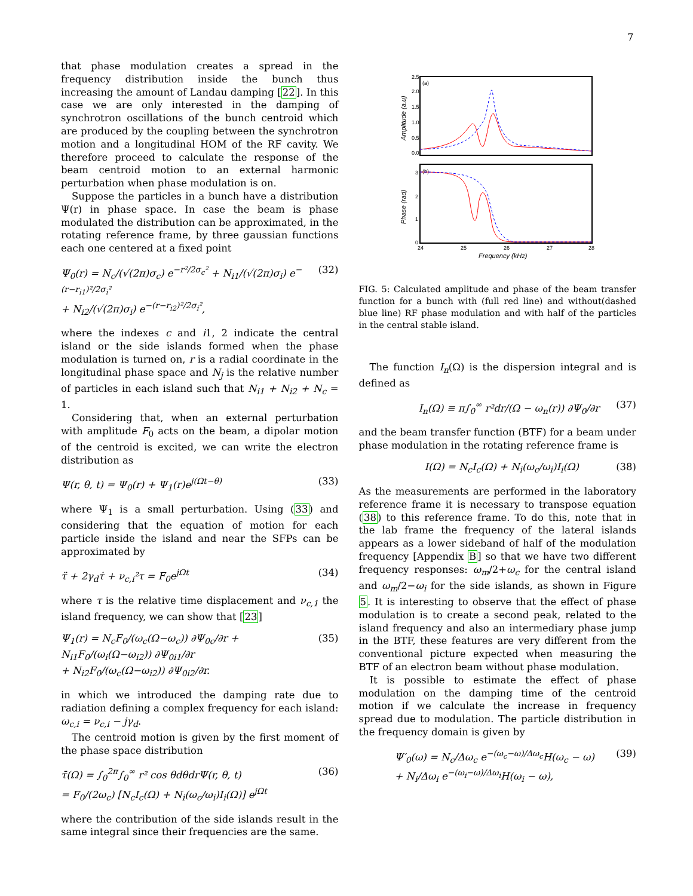7
that phase modulation creates a spread in the frequency distribution inside the bunch thus increasing the amount of Landau damping [22]. In this case we are only interested in the damping of synchrotron oscillations of the bunch centroid which are produced by the coupling between the synchrotron motion and a longitudinal HOM of the RF cavity. We therefore proceed to calculate the response of the beam centroid motion to an external harmonic perturbation when phase modulation is on.
Suppose the particles in a bunch have a distribution Ψ(r) in phase space. In case the beam is phase modulated the distribution can be approximated, in the rotating reference frame, by three gaussian functions each one centered at a fixed point
Ψ<sub>0</sub>(r) = N<sub>c</sub>/(√(2π)σ<sub>c</sub>) e<sup>−r²/2σ<sub>c</sub>²</sup> + N<sub>i1</sub>/(√(2π)σ<sub>i</sub>) e<sup>−(r−r<sub>i1</sub>)²/2σ<sub>i</sub>²</sup>
+ N<sub>i2</sub>/(√(2π)σ<sub>i</sub>) e<sup>−(r−r<sub>i2</sub>)²/2σ<sub>i</sub>²</sup>, (32)
where the indexes c and i1, 2 indicate the central island or the side islands formed when the phase modulation is turned on, r is a radial coordinate in the longitudinal phase space and N<sub>j</sub> is the relative number of particles in each island such that N<sub>i1</sub> + N<sub>i2</sub> + N<sub>c</sub> = 1.
Considering that, when an external perturbation with amplitude F<sub>0</sub> acts on the beam, a dipolar motion of the centroid is excited, we can write the electron distribution as
Ψ(r, θ, t) = Ψ<sub>0</sub>(r) + Ψ<sub>1</sub>(r)e<sup>j(Ωt−θ)</sup> (33)
where Ψ<sub>1</sub> is a small perturbation. Using (33) and considering that the equation of motion for each particle inside the island and near the SFPs can be approximated by
τ̈ + 2γ<sub>d</sub>τ̇ + ν<sub>c,i</sub>²τ = F<sub>0</sub>e<sup>jΩt</sup> (34)
where τ is the relative time displacement and ν<sub>c,1</sub> the island frequency, we can show that [23]
Ψ<sub>1</sub>(r) = N<sub>c</sub>F<sub>0</sub>/(ω<sub>c</sub>(Ω−ω<sub>c</sub>)) ∂Ψ<sub>0c</sub>/∂r + N<sub>i1</sub>F<sub>0</sub>/(ω<sub>i</sub>(Ω−ω<sub>i2</sub>)) ∂Ψ<sub>0i1</sub>/∂r
+ N<sub>i2</sub>F<sub>0</sub>/(ω<sub>c</sub>(Ω−ω<sub>i2</sub>)) ∂Ψ<sub>0i2</sub>/∂r. (35)
in which we introduced the damping rate due to radiation defining a complex frequency for each island: ω<sub>c,i</sub> = ν<sub>c,i</sub> − jγ<sub>d</sub>.
The centroid motion is given by the first moment of the phase space distribution
τ̄(Ω) = ∫<sub>0</sub><sup>2π</sup>∫<sub>0</sub><sup>∞</sup> r² cos θdθdrΨ(r, θ, t)
= F<sub>0</sub>/(2ω<sub>c</sub>) [N<sub>c</sub>I<sub>c</sub>(Ω) + N<sub>i</sub>(ω<sub>c</sub>/ω<sub>i</sub>)I<sub>i</sub>(Ω)] e<sup>jΩt</sup> (36)
where the contribution of the side islands result in the same integral since their frequencies are the same.
(a)
(b)
2.5
2.0
1.5
1.0
0.5
0.0
3
2
1
0
24
25
26
27
28
Frequency (kHz)
Amplitude (a.u)
Phase (rad)
FIG. 5: Calculated amplitude and phase of the beam transfer function for a bunch with (full red line) and without(dashed blue line) RF phase modulation and with half of the particles in the central stable island.
The function I<sub>n</sub>(Ω) is the dispersion integral and is defined as
I<sub>n</sub>(Ω) ≡ π∫<sub>0</sub><sup>∞</sup> r²dr/(Ω − ω<sub>n</sub>(r)) ∂Ψ<sub>0</sub>/∂r (37)
and the beam transfer function (BTF) for a beam under phase modulation in the rotating reference frame is
I(Ω) = N<sub>c</sub>I<sub>c</sub>(Ω) + N<sub>i</sub>(ω<sub>c</sub>/ω<sub>i</sub>)I<sub>i</sub>(Ω) (38)
As the measurements are performed in the laboratory reference frame it is necessary to transpose equation (38) to this reference frame. To do this, note that in the lab frame the frequency of the lateral islands appears as a lower sideband of half of the modulation frequency [Appendix B] so that we have two different frequency responses: ω<sub>m</sub>/2+ω<sub>c</sub> for the central island and ω<sub>m</sub>/2−ω<sub>i</sub> for the side islands, as shown in Figure 5. It is interesting to observe that the effect of phase modulation is to create a second peak, related to the island frequency and also an intermediary phase jump in the BTF, these features are very different from the conventional picture expected when measuring the BTF of an electron beam without phase modulation.
It is possible to estimate the effect of phase modulation on the damping time of the centroid motion if we calculate the increase in frequency spread due to modulation. The particle distribution in the frequency domain is given by
Ψ′<sub>0</sub>(ω) = N<sub>c</sub>/Δω<sub>c</sub> e<sup>−(ω<sub>c</sub>−ω)/Δω<sub>c</sub></sup>H(ω<sub>c</sub> − ω)
+ N<sub>i</sub>/Δω<sub>i</sub> e<sup>−(ω<sub>i</sub>−ω)/Δω<sub>i</sub></sup>H(ω<sub>i</sub> − ω), (39)